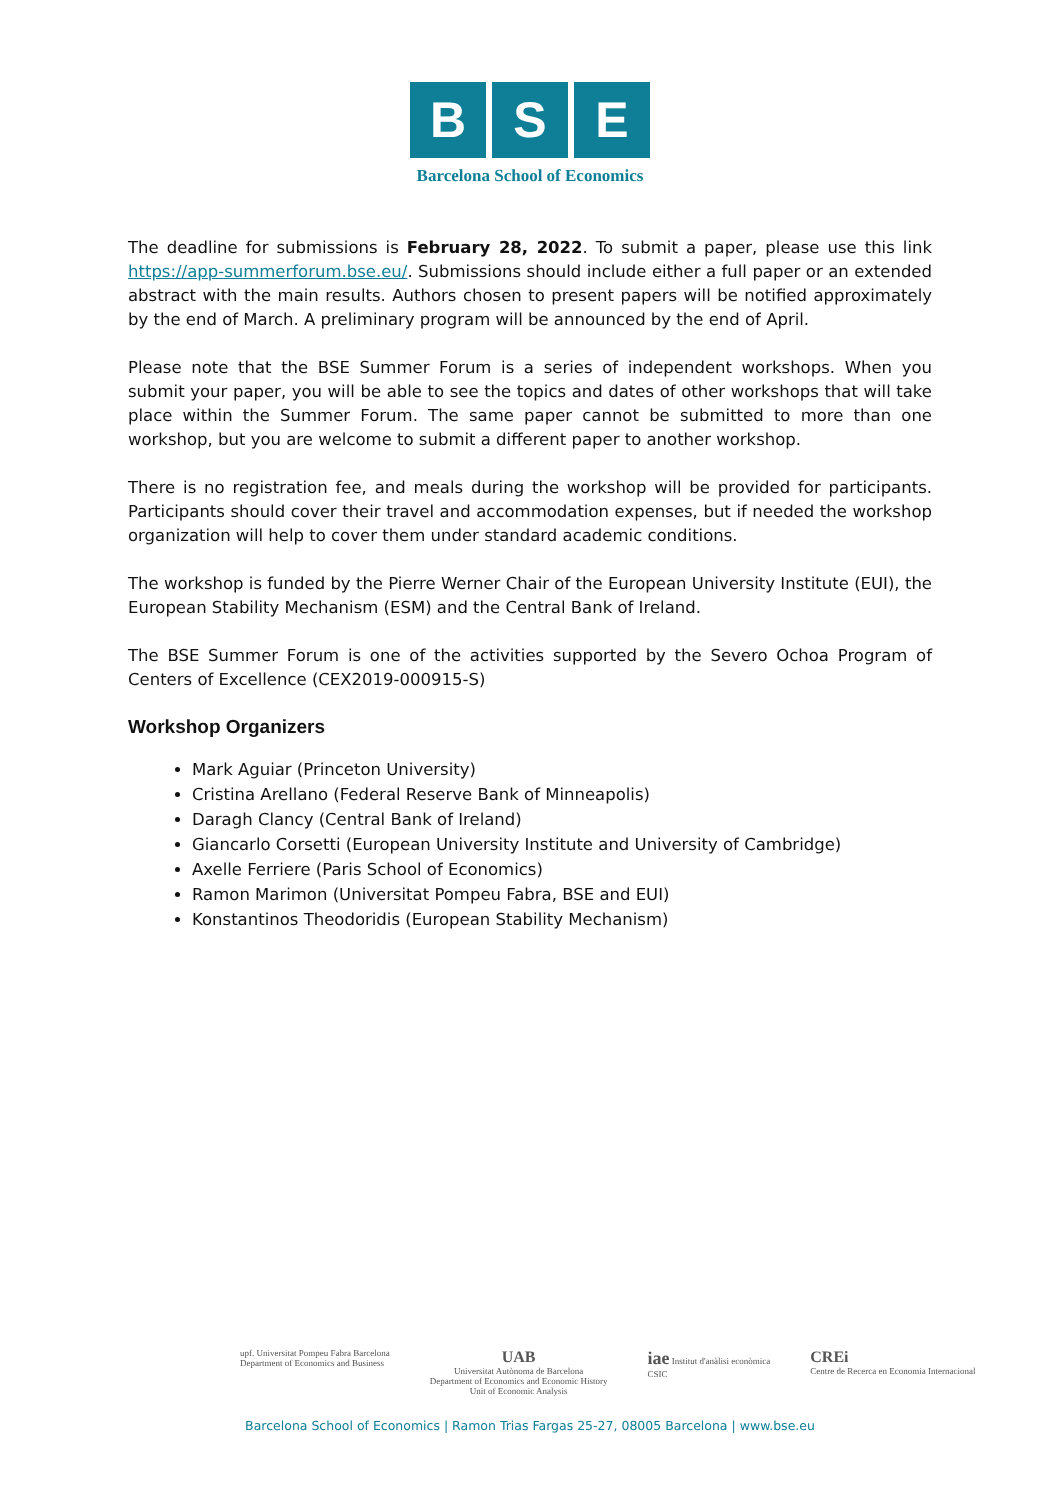B S E
Barcelona School of Economics
The deadline for submissions is February 28, 2022. To submit a paper, please use this link https://app-summerforum.bse.eu/. Submissions should include either a full paper or an extended abstract with the main results. Authors chosen to present papers will be notified approximately by the end of March. A preliminary program will be announced by the end of April.
Please note that the BSE Summer Forum is a series of independent workshops. When you submit your paper, you will be able to see the topics and dates of other workshops that will take place within the Summer Forum. The same paper cannot be submitted to more than one workshop, but you are welcome to submit a different paper to another workshop.
There is no registration fee, and meals during the workshop will be provided for participants. Participants should cover their travel and accommodation expenses, but if needed the workshop organization will help to cover them under standard academic conditions.
The workshop is funded by the Pierre Werner Chair of the European University Institute (EUI), the European Stability Mechanism (ESM) and the Central Bank of Ireland.
The BSE Summer Forum is one of the activities supported by the Severo Ochoa Program of Centers of Excellence (CEX2019-000915-S)
Workshop Organizers
Mark Aguiar (Princeton University)
Cristina Arellano (Federal Reserve Bank of Minneapolis)
Daragh Clancy (Central Bank of Ireland)
Giancarlo Corsetti (European University Institute and University of Cambridge)
Axelle Ferriere (Paris School of Economics)
Ramon Marimon (Universitat Pompeu Fabra, BSE and EUI)
Konstantinos Theodoridis (European Stability Mechanism)
upf. Universitat Pompeu Fabra Barcelona
Department of Economics and Business
UAB
Universitat Autònoma de Barcelona
Department of Economics and Economic History
Unit of Economic Analysis
iae Institut d'anàlisi econòmica
CSIC
CREi
Centre de Recerca en Economia Internacional
Barcelona School of Economics | Ramon Trias Fargas 25-27, 08005 Barcelona | www.bse.eu